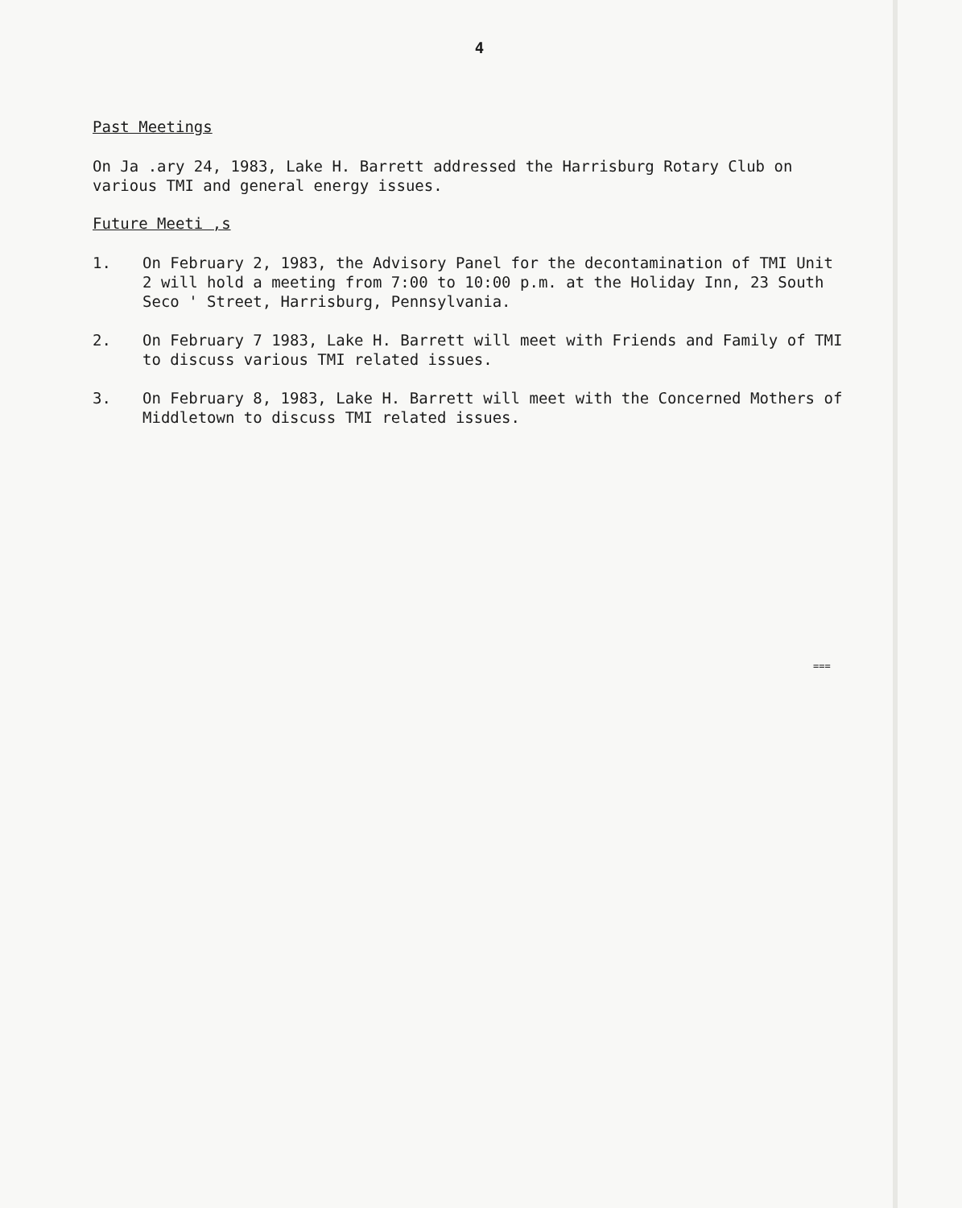4
Past Meetings
On Ja .ary 24, 1983, Lake H. Barrett addressed the Harrisburg Rotary Club on various TMI and general energy issues.
Future Meeti ,s
1. On February 2, 1983, the Advisory Panel for the decontamination of TMI Unit 2 will hold a meeting from 7:00 to 10:00 p.m. at the Holiday Inn, 23 South Seco ' Street, Harrisburg, Pennsylvania.
2. On February 7 1983, Lake H. Barrett will meet with Friends and Family of TMI to discuss various TMI related issues.
3. On February 8, 1983, Lake H. Barrett will meet with the Concerned Mothers of Middletown to discuss TMI related issues.
===